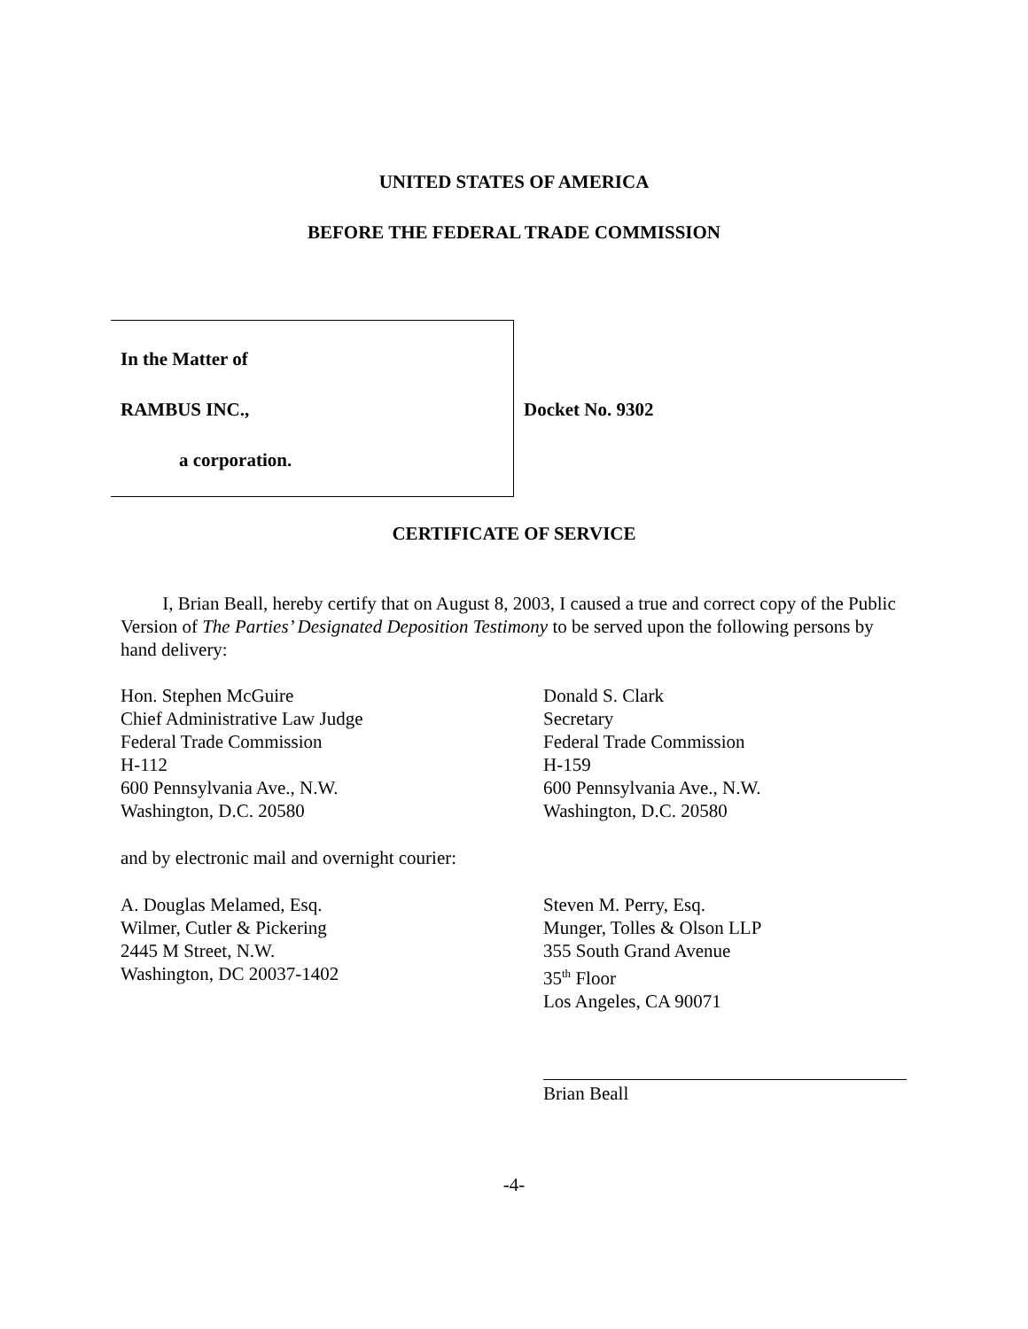UNITED STATES OF AMERICA
BEFORE THE FEDERAL TRADE COMMISSION
In the Matter of
RAMBUS INC.,
a corporation.
Docket No. 9302
CERTIFICATE OF SERVICE
I, Brian Beall, hereby certify that on August 8, 2003, I caused a true and correct copy of the Public Version of The Parties’ Designated Deposition Testimony to be served upon the following persons by hand delivery:
Hon. Stephen McGuire
Chief Administrative Law Judge
Federal Trade Commission
H-112
600 Pennsylvania Ave., N.W.
Washington, D.C. 20580
Donald S. Clark
Secretary
Federal Trade Commission
H-159
600 Pennsylvania Ave., N.W.
Washington, D.C. 20580
and by electronic mail and overnight courier:
A. Douglas Melamed, Esq.
Wilmer, Cutler & Pickering
2445 M Street, N.W.
Washington, DC 20037-1402
Steven M. Perry, Esq.
Munger, Tolles & Olson LLP
355 South Grand Avenue
35<sup>th</sup> Floor
Los Angeles, CA 90071
Brian Beall
-4-